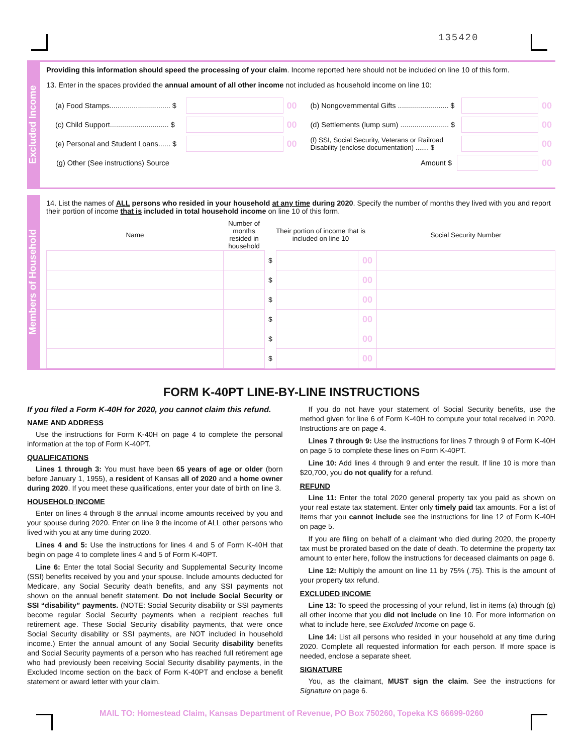135420
Excluded Income
Providing this information should speed the processing of your claim. Income reported here should not be included on line 10 of this form.
13. Enter in the spaces provided the annual amount of all other income not included as household income on line 10:
(a) Food Stamps.............................. $ 00
(c) Child Support............................. $ 00
(e) Personal and Student Loans...... $ 00
(b) Nongovernmental Gifts ......................... $ 00
(d) Settlements (lump sum) ........................ $ 00
(f) SSI, Social Security, Veterans or Railroad Disability (enclose documentation) ....... $ 00
(g) Other (See instructions) Source Amount $ 00
Members of Household
14. List the names of ALL persons who resided in your household at any time during 2020. Specify the number of months they lived with you and report their portion of income that is included in total household income on line 10 of this form.
| Name | Number of months resided in household | Their portion of income that is included on line 10 | | | Social Security Number |
| --- | --- | --- | --- | --- | --- |
| | | $ | | 00 | |
| | | $ | | 00 | |
| | | $ | | 00 | |
| | | $ | | 00 | |
| | | $ | | 00 | |
| | | $ | | 00 | |
FORM K-40PT LINE-BY-LINE INSTRUCTIONS
If you filed a Form K-40H for 2020, you cannot claim this refund.
NAME AND ADDRESS
Use the instructions for Form K-40H on page 4 to complete the personal information at the top of Form K-40PT.
QUALIFICATIONS
Lines 1 through 3: You must have been 65 years of age or older (born before January 1, 1955), a resident of Kansas all of 2020 and a home owner during 2020. If you meet these qualifications, enter your date of birth on line 3.
HOUSEHOLD INCOME
Enter on lines 4 through 8 the annual income amounts received by you and your spouse during 2020. Enter on line 9 the income of ALL other persons who lived with you at any time during 2020.
Lines 4 and 5: Use the instructions for lines 4 and 5 of Form K-40H that begin on page 4 to complete lines 4 and 5 of Form K-40PT.
Line 6: Enter the total Social Security and Supplemental Security Income (SSI) benefits received by you and your spouse. Include amounts deducted for Medicare, any Social Security death benefits, and any SSI payments not shown on the annual benefit statement. Do not include Social Security or SSI “disability” payments. (NOTE: Social Security disability or SSI payments become regular Social Security payments when a recipient reaches full retirement age. These Social Security disability payments, that were once Social Security disability or SSI payments, are NOT included in household income.) Enter the annual amount of any Social Security disability benefits and Social Security payments of a person who has reached full retirement age who had previously been receiving Social Security disability payments, in the Excluded Income section on the back of Form K-40PT and enclose a benefit statement or award letter with your claim.
If you do not have your statement of Social Security benefits, use the method given for line 6 of Form K-40H to compute your total received in 2020. Instructions are on page 4.
Lines 7 through 9: Use the instructions for lines 7 through 9 of Form K-40H on page 5 to complete these lines on Form K-40PT.
Line 10: Add lines 4 through 9 and enter the result. If line 10 is more than $20,700, you do not qualify for a refund.
REFUND
Line 11: Enter the total 2020 general property tax you paid as shown on your real estate tax statement. Enter only timely paid tax amounts. For a list of items that you cannot include see the instructions for line 12 of Form K-40H on page 5.
If you are filing on behalf of a claimant who died during 2020, the property tax must be prorated based on the date of death. To determine the property tax amount to enter here, follow the instructions for deceased claimants on page 6.
Line 12: Multiply the amount on line 11 by 75% (.75). This is the amount of your property tax refund.
EXCLUDED INCOME
Line 13: To speed the processing of your refund, list in items (a) through (g) all other income that you did not include on line 10. For more information on what to include here, see Excluded Income on page 6.
Line 14: List all persons who resided in your household at any time during 2020. Complete all requested information for each person. If more space is needed, enclose a separate sheet.
SIGNATURE
You, as the claimant, MUST sign the claim. See the instructions for Signature on page 6.
MAIL TO: Homestead Claim, Kansas Department of Revenue, PO Box 750260, Topeka KS 66699-0260